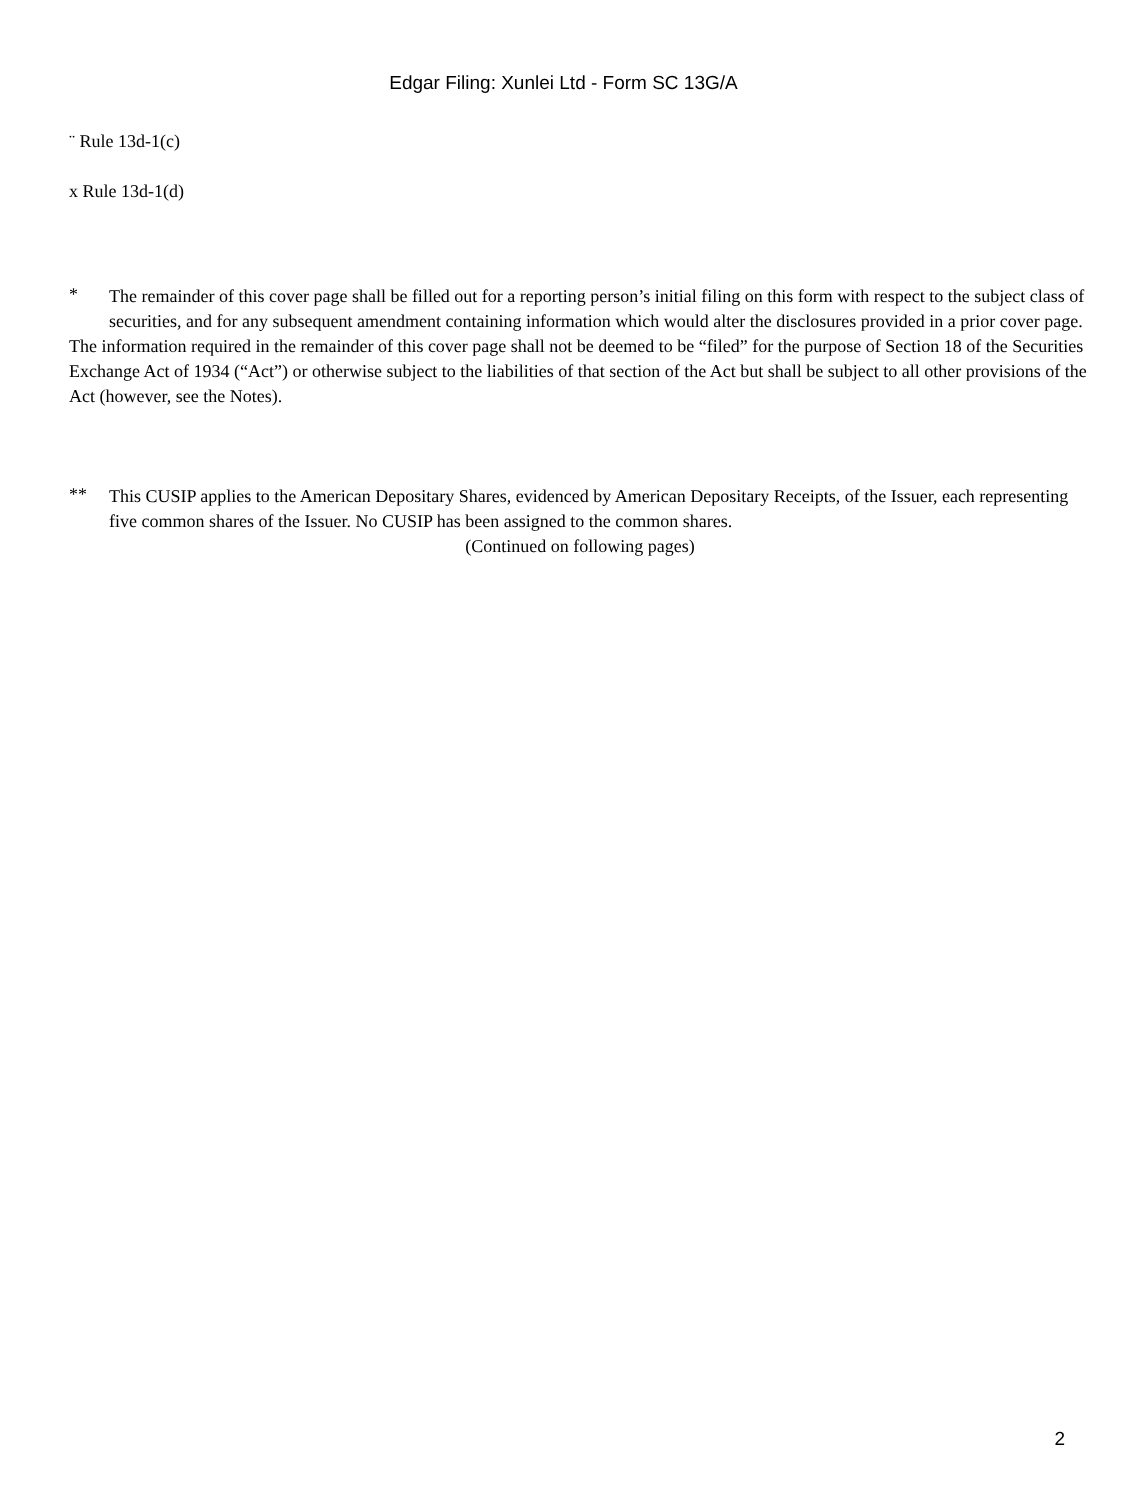Edgar Filing: Xunlei Ltd - Form SC 13G/A
¨ Rule 13d-1(c)
x Rule 13d-1(d)
*
The remainder of this cover page shall be filled out for a reporting person’s initial filing on this form with respect to the subject class of securities, and for any subsequent amendment containing information which would alter the disclosures provided in a prior cover page.
The information required in the remainder of this cover page shall not be deemed to be “filed” for the purpose of Section 18 of the Securities Exchange Act of 1934 (“Act”) or otherwise subject to the liabilities of that section of the Act but shall be subject to all other provisions of the Act (however, see the Notes).
**
This CUSIP applies to the American Depositary Shares, evidenced by American Depositary Receipts, of the Issuer, each representing five common shares of the Issuer. No CUSIP has been assigned to the common shares.
(Continued on following pages)
2